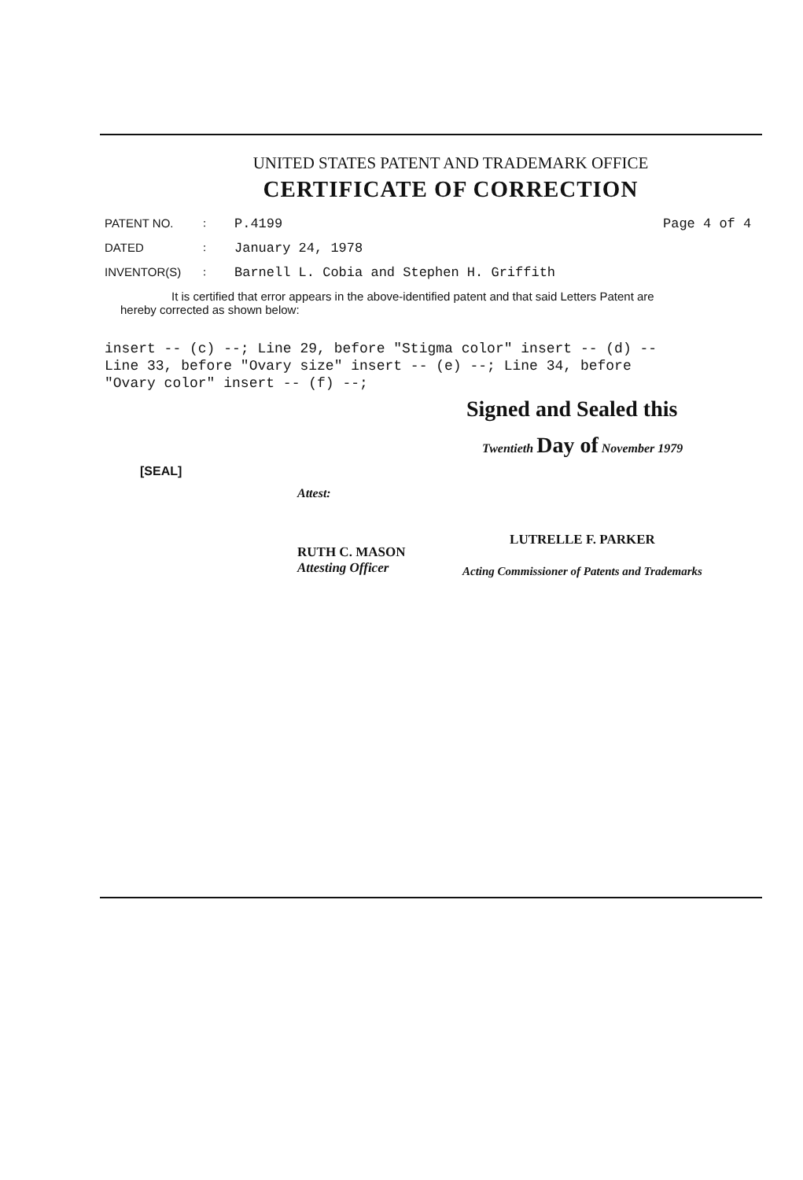UNITED STATES PATENT AND TRADEMARK OFFICE
CERTIFICATE OF CORRECTION
PATENT NO. : P.4199 Page 4 of 4
DATED : January 24, 1978
INVENTOR(S) : Barnell L. Cobia and Stephen H. Griffith
It is certified that error appears in the above-identified patent and that said Letters Patent are hereby corrected as shown below:
insert -- (c) --; Line 29, before "Stigma color" insert -- (d) --
Line 33, before "Ovary size" insert -- (e) --; Line 34, before
"Ovary color" insert -- (f) --;
Signed and Sealed this
Twentieth Day of November 1979
[SEAL]
Attest:
RUTH C. MASON
Attesting Officer
LUTRELLE F. PARKER
Acting Commissioner of Patents and Trademarks